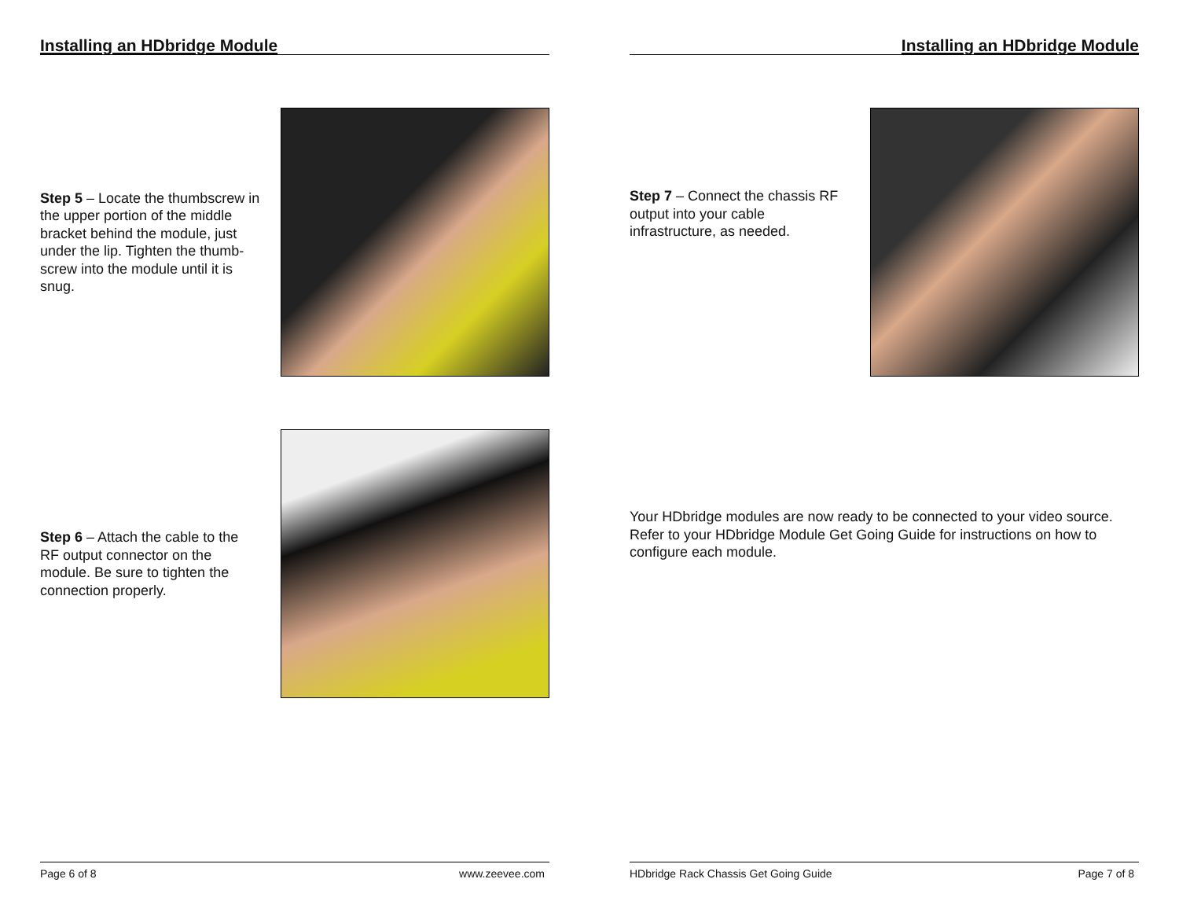Installing an HDbridge Module
Step 5 – Locate the thumbscrew in the upper portion of the middle bracket behind the module, just under the lip. Tighten the thumb-screw into the module until it is snug.
Step 6 – Attach the cable to the RF output connector on the module. Be sure to tighten the connection properly.
Page 6 of 8 www.zeevee.com
Installing an HDbridge Module
Step 7 – Connect the chassis RF output into your cable infrastructure, as needed.
Your HDbridge modules are now ready to be connected to your video source. Refer to your HDbridge Module Get Going Guide for instructions on how to configure each module.
HDbridge Rack Chassis Get Going Guide Page 7 of 8